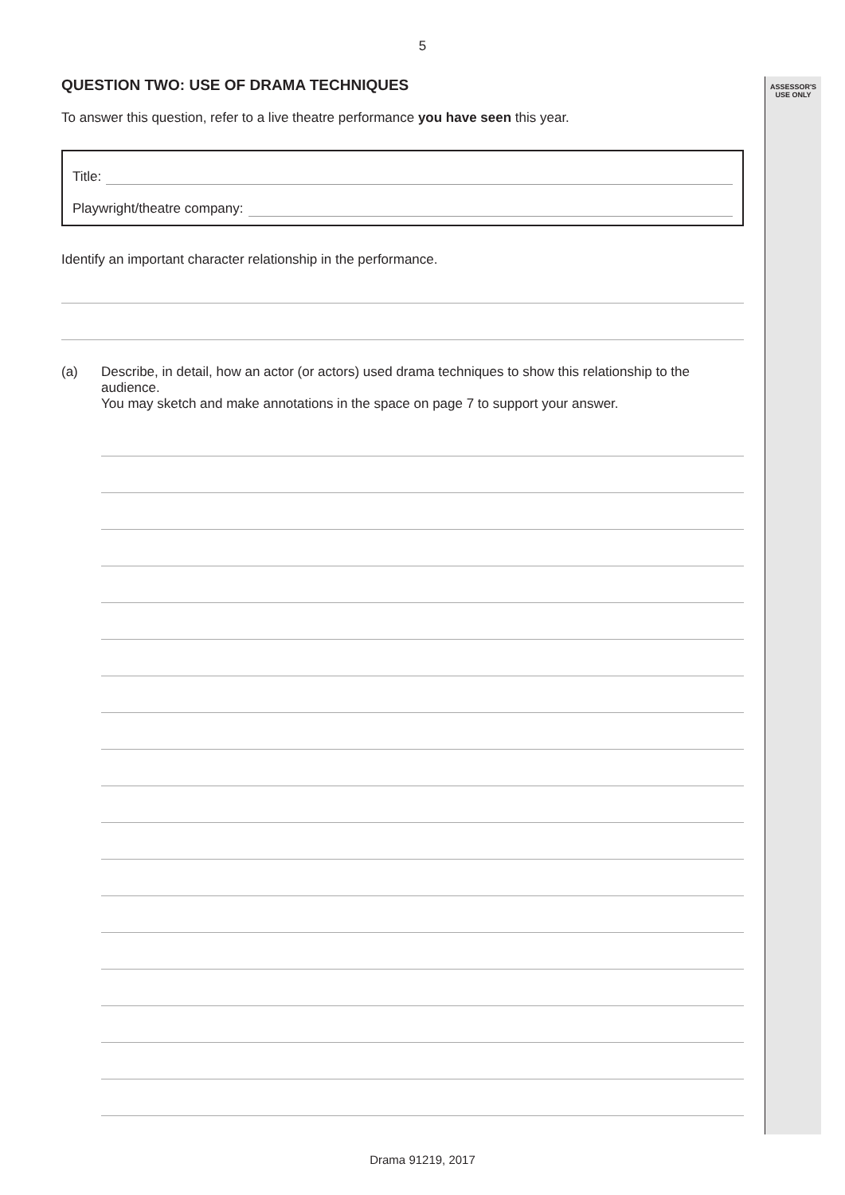ASSESSOR'S
USE ONLY
5
QUESTION TWO: USE OF DRAMA TECHNIQUES
To answer this question, refer to a live theatre performance you have seen this year.
Title:
Playwright/theatre company:
Identify an important character relationship in the performance.
(a) Describe, in detail, how an actor (or actors) used drama techniques to show this relationship to the audience.
You may sketch and make annotations in the space on page 7 to support your answer.
Drama 91219, 2017